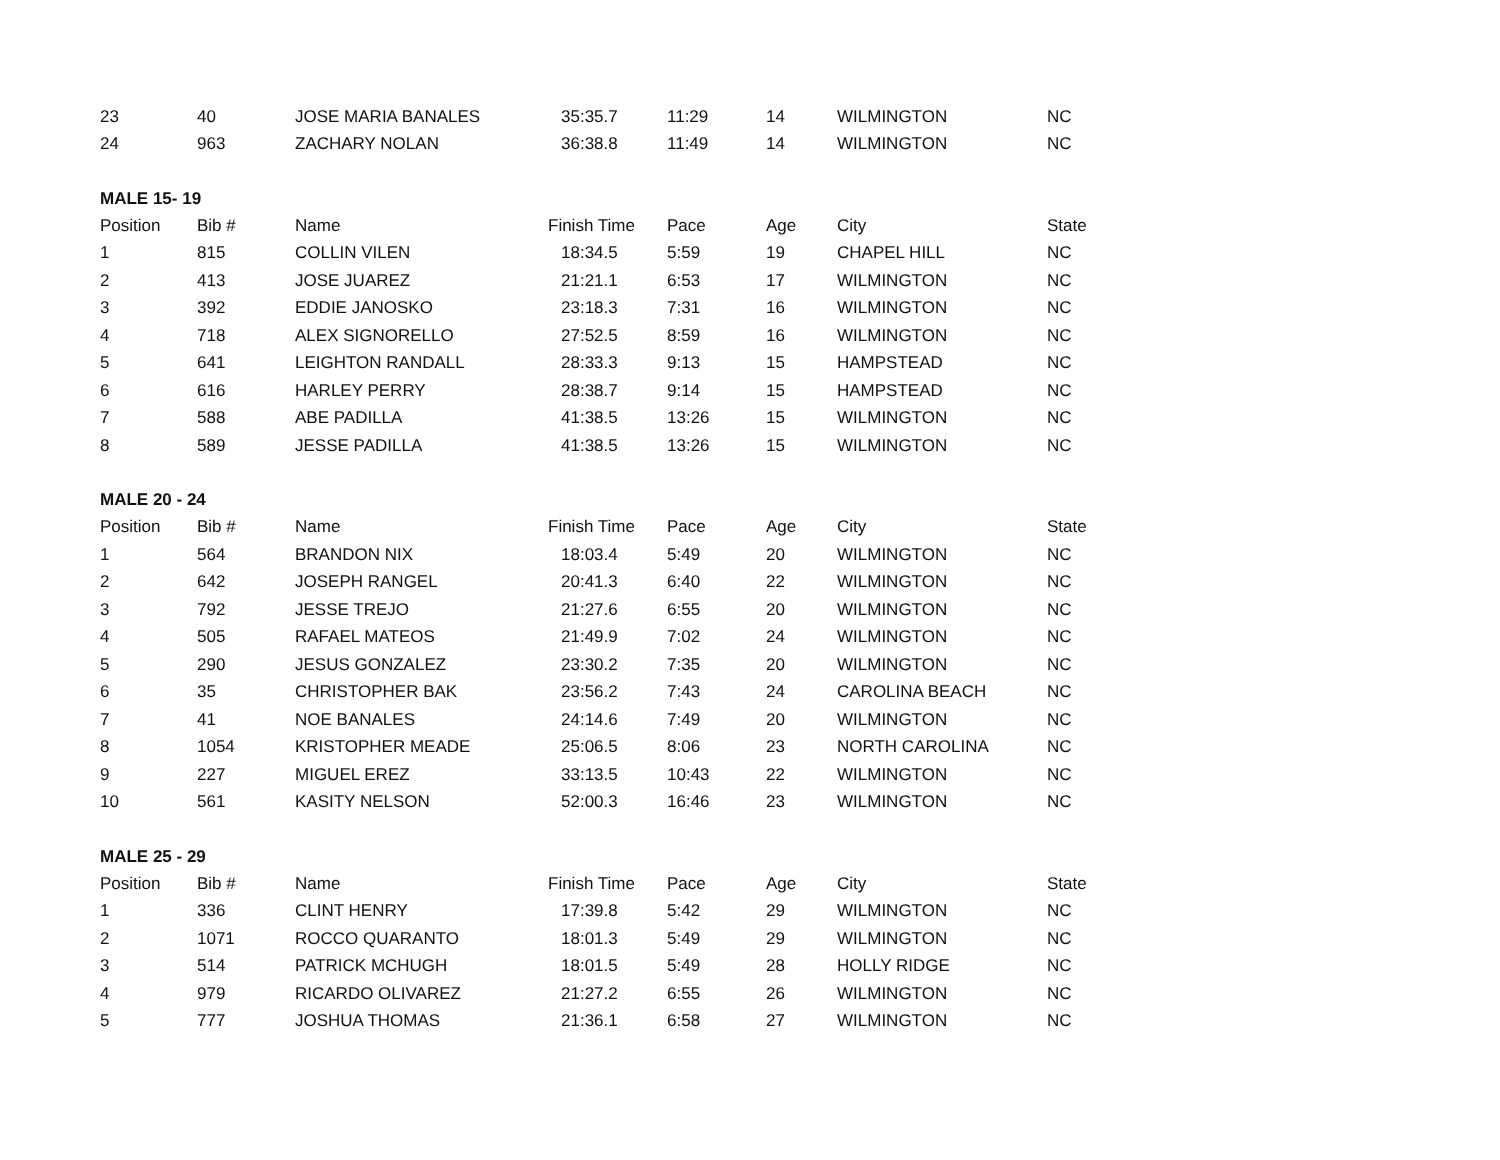| 23 | 40 | JOSE MARIA BANALES | 35:35.7 | 11:29 | 14 | WILMINGTON | NC |
| 24 | 963 | ZACHARY NOLAN | 36:38.8 | 11:49 | 14 | WILMINGTON | NC |
| MALE 15- 19 | | | | | | | |
| Position | Bib # | Name | Finish Time | Pace | Age | City | State |
| 1 | 815 | COLLIN VILEN | 18:34.5 | 5:59 | 19 | CHAPEL HILL | NC |
| 2 | 413 | JOSE JUAREZ | 21:21.1 | 6:53 | 17 | WILMINGTON | NC |
| 3 | 392 | EDDIE JANOSKO | 23:18.3 | 7:31 | 16 | WILMINGTON | NC |
| 4 | 718 | ALEX SIGNORELLO | 27:52.5 | 8:59 | 16 | WILMINGTON | NC |
| 5 | 641 | LEIGHTON RANDALL | 28:33.3 | 9:13 | 15 | HAMPSTEAD | NC |
| 6 | 616 | HARLEY PERRY | 28:38.7 | 9:14 | 15 | HAMPSTEAD | NC |
| 7 | 588 | ABE PADILLA | 41:38.5 | 13:26 | 15 | WILMINGTON | NC |
| 8 | 589 | JESSE PADILLA | 41:38.5 | 13:26 | 15 | WILMINGTON | NC |
| MALE 20 - 24 | | | | | | | |
| Position | Bib # | Name | Finish Time | Pace | Age | City | State |
| 1 | 564 | BRANDON NIX | 18:03.4 | 5:49 | 20 | WILMINGTON | NC |
| 2 | 642 | JOSEPH RANGEL | 20:41.3 | 6:40 | 22 | WILMINGTON | NC |
| 3 | 792 | JESSE TREJO | 21:27.6 | 6:55 | 20 | WILMINGTON | NC |
| 4 | 505 | RAFAEL MATEOS | 21:49.9 | 7:02 | 24 | WILMINGTON | NC |
| 5 | 290 | JESUS GONZALEZ | 23:30.2 | 7:35 | 20 | WILMINGTON | NC |
| 6 | 35 | CHRISTOPHER BAK | 23:56.2 | 7:43 | 24 | CAROLINA BEACH | NC |
| 7 | 41 | NOE BANALES | 24:14.6 | 7:49 | 20 | WILMINGTON | NC |
| 8 | 1054 | KRISTOPHER MEADE | 25:06.5 | 8:06 | 23 | NORTH CAROLINA | NC |
| 9 | 227 | MIGUEL EREZ | 33:13.5 | 10:43 | 22 | WILMINGTON | NC |
| 10 | 561 | KASITY NELSON | 52:00.3 | 16:46 | 23 | WILMINGTON | NC |
| MALE 25 - 29 | | | | | | | |
| Position | Bib # | Name | Finish Time | Pace | Age | City | State |
| 1 | 336 | CLINT HENRY | 17:39.8 | 5:42 | 29 | WILMINGTON | NC |
| 2 | 1071 | ROCCO QUARANTO | 18:01.3 | 5:49 | 29 | WILMINGTON | NC |
| 3 | 514 | PATRICK MCHUGH | 18:01.5 | 5:49 | 28 | HOLLY RIDGE | NC |
| 4 | 979 | RICARDO OLIVAREZ | 21:27.2 | 6:55 | 26 | WILMINGTON | NC |
| 5 | 777 | JOSHUA THOMAS | 21:36.1 | 6:58 | 27 | WILMINGTON | NC |